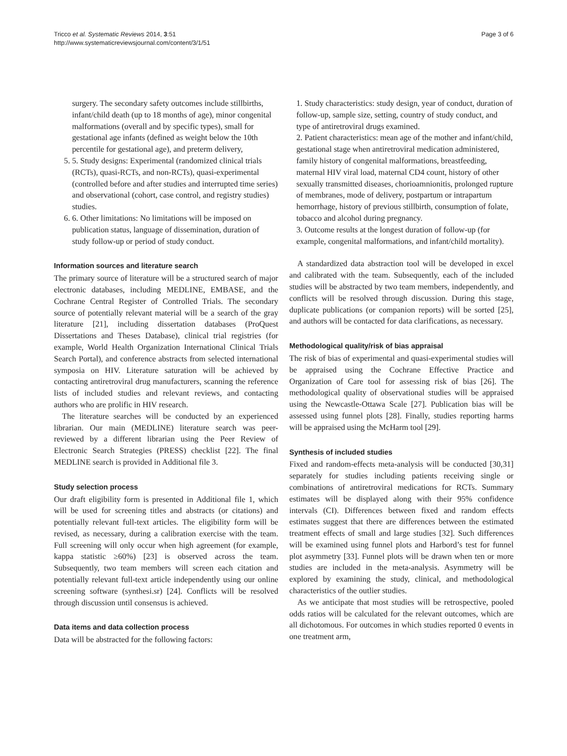Tricco et al. Systematic Reviews 2014, 3:51
http://www.systematicreviewsjournal.com/content/3/1/51
Page 3 of 6
surgery. The secondary safety outcomes include stillbirths, infant/child death (up to 18 months of age), minor congenital malformations (overall and by specific types), small for gestational age infants (defined as weight below the 10th percentile for gestational age), and preterm delivery,
5. 5. Study designs: Experimental (randomized clinical trials (RCTs), quasi-RCTs, and non-RCTs), quasi-experimental (controlled before and after studies and interrupted time series) and observational (cohort, case control, and registry studies) studies.
6. 6. Other limitations: No limitations will be imposed on publication status, language of dissemination, duration of study follow-up or period of study conduct.
Information sources and literature search
The primary source of literature will be a structured search of major electronic databases, including MEDLINE, EMBASE, and the Cochrane Central Register of Controlled Trials. The secondary source of potentially relevant material will be a search of the gray literature [21], including dissertation databases (ProQuest Dissertations and Theses Database), clinical trial registries (for example, World Health Organization International Clinical Trials Search Portal), and conference abstracts from selected international symposia on HIV. Literature saturation will be achieved by contacting antiretroviral drug manufacturers, scanning the reference lists of included studies and relevant reviews, and contacting authors who are prolific in HIV research.
The literature searches will be conducted by an experienced librarian. Our main (MEDLINE) literature search was peer-reviewed by a different librarian using the Peer Review of Electronic Search Strategies (PRESS) checklist [22]. The final MEDLINE search is provided in Additional file 3.
Study selection process
Our draft eligibility form is presented in Additional file 1, which will be used for screening titles and abstracts (or citations) and potentially relevant full-text articles. The eligibility form will be revised, as necessary, during a calibration exercise with the team. Full screening will only occur when high agreement (for example, kappa statistic ≥60%) [23] is observed across the team. Subsequently, two team members will screen each citation and potentially relevant full-text article independently using our online screening software (synthesi.sr) [24]. Conflicts will be resolved through discussion until consensus is achieved.
Data items and data collection process
Data will be abstracted for the following factors:
1. Study characteristics: study design, year of conduct, duration of follow-up, sample size, setting, country of study conduct, and type of antiretroviral drugs examined.
2. Patient characteristics: mean age of the mother and infant/child, gestational stage when antiretroviral medication administered, family history of congenital malformations, breastfeeding, maternal HIV viral load, maternal CD4 count, history of other sexually transmitted diseases, chorioamnionitis, prolonged rupture of membranes, mode of delivery, postpartum or intrapartum hemorrhage, history of previous stillbirth, consumption of folate, tobacco and alcohol during pregnancy.
3. Outcome results at the longest duration of follow-up (for example, congenital malformations, and infant/child mortality).
A standardized data abstraction tool will be developed in excel and calibrated with the team. Subsequently, each of the included studies will be abstracted by two team members, independently, and conflicts will be resolved through discussion. During this stage, duplicate publications (or companion reports) will be sorted [25], and authors will be contacted for data clarifications, as necessary.
Methodological quality/risk of bias appraisal
The risk of bias of experimental and quasi-experimental studies will be appraised using the Cochrane Effective Practice and Organization of Care tool for assessing risk of bias [26]. The methodological quality of observational studies will be appraised using the Newcastle-Ottawa Scale [27]. Publication bias will be assessed using funnel plots [28]. Finally, studies reporting harms will be appraised using the McHarm tool [29].
Synthesis of included studies
Fixed and random-effects meta-analysis will be conducted [30,31] separately for studies including patients receiving single or combinations of antiretroviral medications for RCTs. Summary estimates will be displayed along with their 95% confidence intervals (CI). Differences between fixed and random effects estimates suggest that there are differences between the estimated treatment effects of small and large studies [32]. Such differences will be examined using funnel plots and Harbord’s test for funnel plot asymmetry [33]. Funnel plots will be drawn when ten or more studies are included in the meta-analysis. Asymmetry will be explored by examining the study, clinical, and methodological characteristics of the outlier studies.
As we anticipate that most studies will be retrospective, pooled odds ratios will be calculated for the relevant outcomes, which are all dichotomous. For outcomes in which studies reported 0 events in one treatment arm,